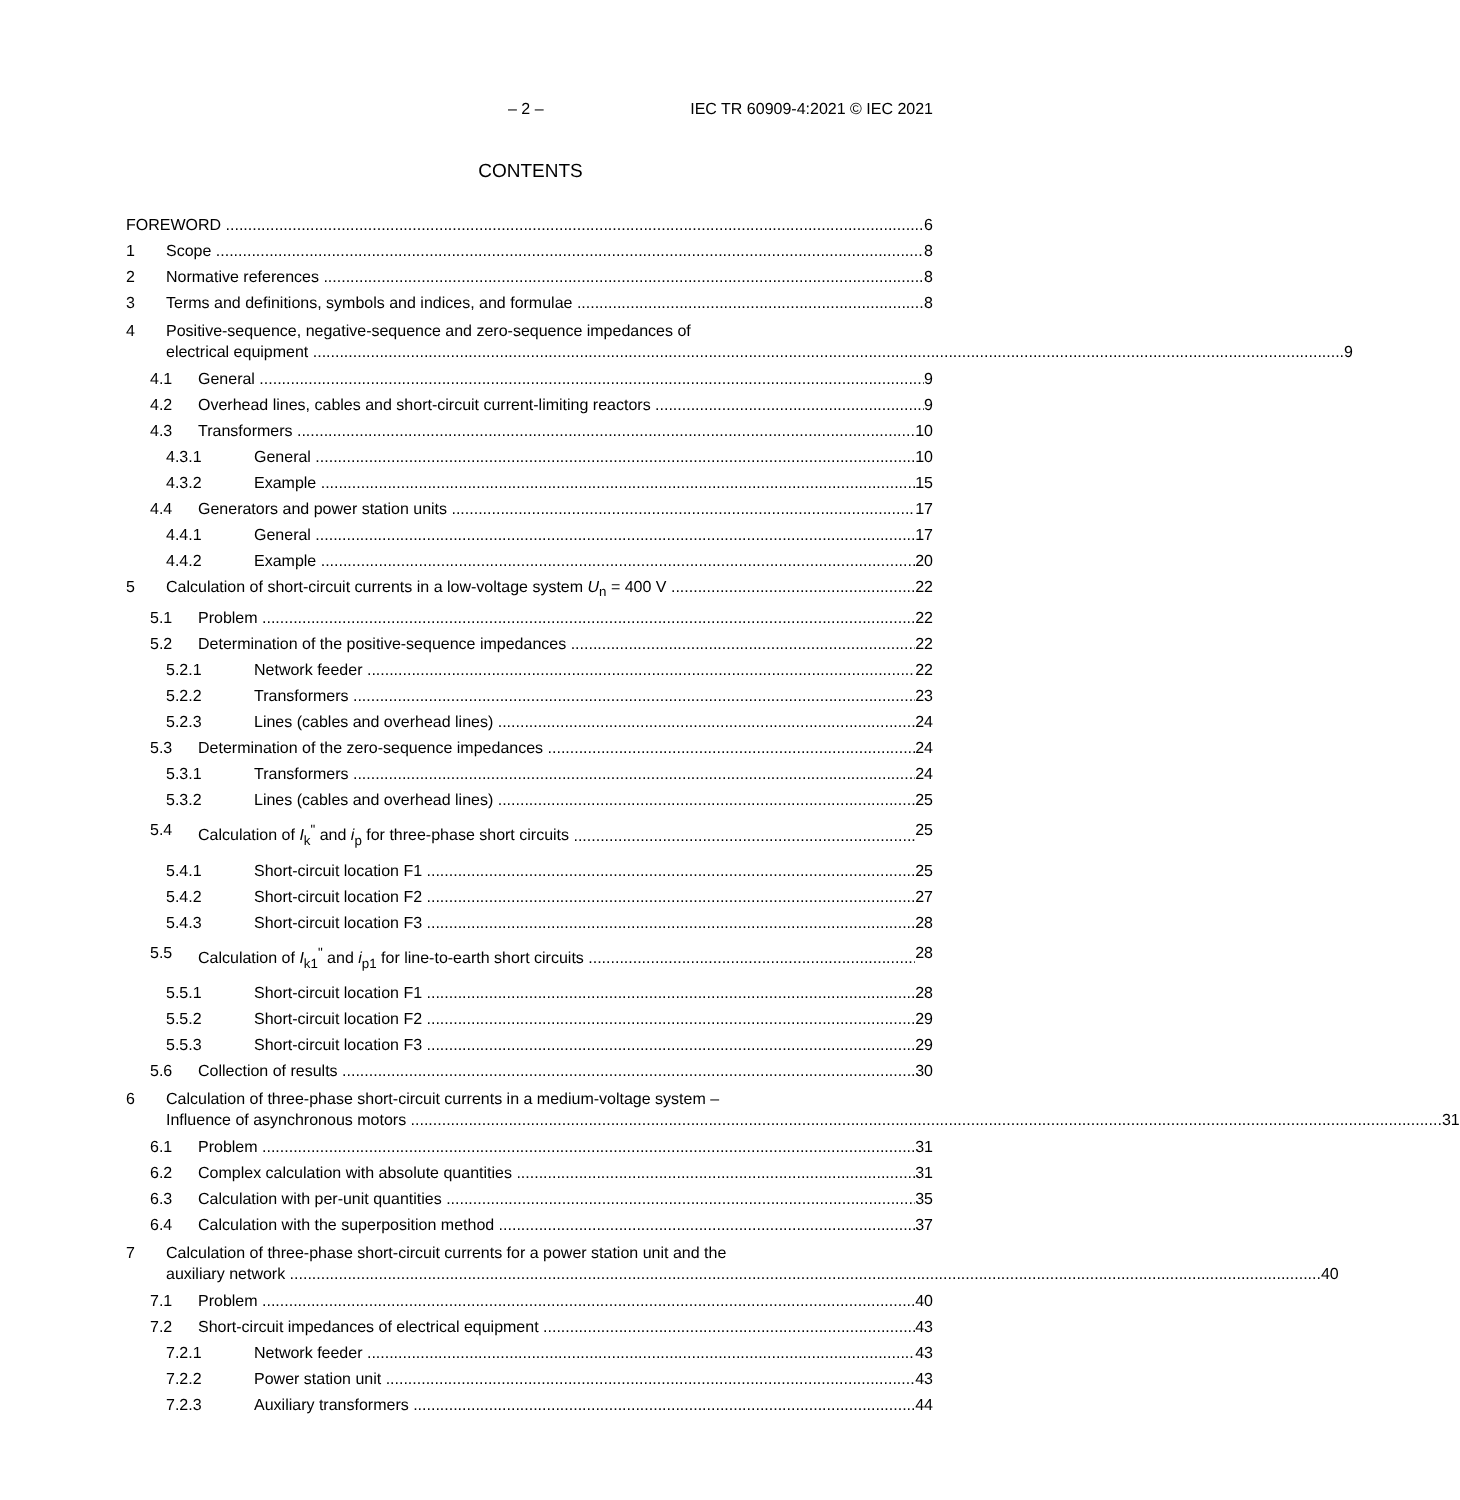– 2 – IEC TR 60909-4:2021 © IEC 2021
CONTENTS
FOREWORD 6
1 Scope 8
2 Normative references 8
3 Terms and definitions, symbols and indices, and formulae 8
4 Positive-sequence, negative-sequence and zero-sequence impedances of
electrical equipment 9
4.1 General 9
4.2 Overhead lines, cables and short-circuit current-limiting reactors 9
4.3 Transformers 10
4.3.1 General 10
4.3.2 Example 15
4.4 Generators and power station units 17
4.4.1 General 17
4.4.2 Example 20
5 Calculation of short-circuit currents in a low-voltage system U<sub>n</sub> = 400 V 22
5.1 Problem 22
5.2 Determination of the positive-sequence impedances 22
5.2.1 Network feeder 22
5.2.2 Transformers 23
5.2.3 Lines (cables and overhead lines) 24
5.3 Determination of the zero-sequence impedances 24
5.3.1 Transformers 24
5.3.2 Lines (cables and overhead lines) 25
5.4 Calculation of I<sub>k</sub><sup>"</sup> and i<sub>p</sub> for three-phase short circuits 25
5.4.1 Short-circuit location F1 25
5.4.2 Short-circuit location F2 27
5.4.3 Short-circuit location F3 28
5.5 Calculation of I<sub>k1</sub><sup>"</sup> and i<sub>p1</sub> for line-to-earth short circuits 28
5.5.1 Short-circuit location F1 28
5.5.2 Short-circuit location F2 29
5.5.3 Short-circuit location F3 29
5.6 Collection of results 30
6 Calculation of three-phase short-circuit currents in a medium-voltage system –
Influence of asynchronous motors 31
6.1 Problem 31
6.2 Complex calculation with absolute quantities 31
6.3 Calculation with per-unit quantities 35
6.4 Calculation with the superposition method 37
7 Calculation of three-phase short-circuit currents for a power station unit and the
auxiliary network 40
7.1 Problem 40
7.2 Short-circuit impedances of electrical equipment 43
7.2.1 Network feeder 43
7.2.2 Power station unit 43
7.2.3 Auxiliary transformers 44